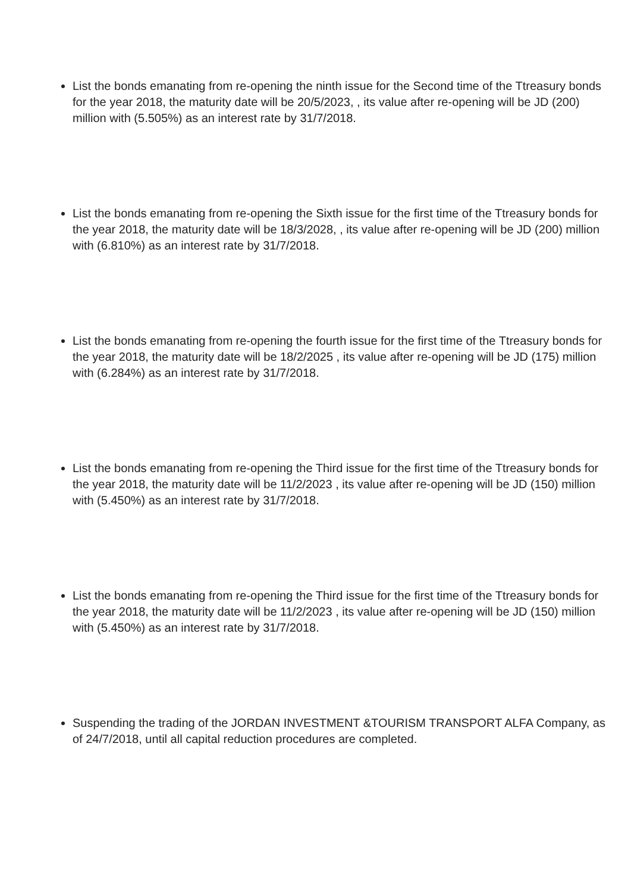List the bonds emanating from re-opening the ninth issue for the Second time of the Ttreasury bonds for the year 2018, the maturity date will be 20/5/2023, , its value after re-opening will be JD (200) million with (5.505%) as an interest rate by 31/7/2018.
List the bonds emanating from re-opening the Sixth issue for the first time of the Ttreasury bonds for the year 2018, the maturity date will be 18/3/2028, , its value after re-opening will be JD (200) million with (6.810%) as an interest rate by 31/7/2018.
List the bonds emanating from re-opening the fourth issue for the first time of the Ttreasury bonds for the year 2018, the maturity date will be 18/2/2025 , its value after re-opening will be JD (175) million with (6.284%) as an interest rate by 31/7/2018.
List the bonds emanating from re-opening the Third issue for the first time of the Ttreasury bonds for the year 2018, the maturity date will be 11/2/2023 , its value after re-opening will be JD (150) million with (5.450%) as an interest rate by 31/7/2018.
List the bonds emanating from re-opening the Third issue for the first time of the Ttreasury bonds for the year 2018, the maturity date will be 11/2/2023 , its value after re-opening will be JD (150) million with (5.450%) as an interest rate by 31/7/2018.
Suspending the trading of the JORDAN INVESTMENT &TOURISM TRANSPORT ALFA Company, as of 24/7/2018, until all capital reduction procedures are completed.